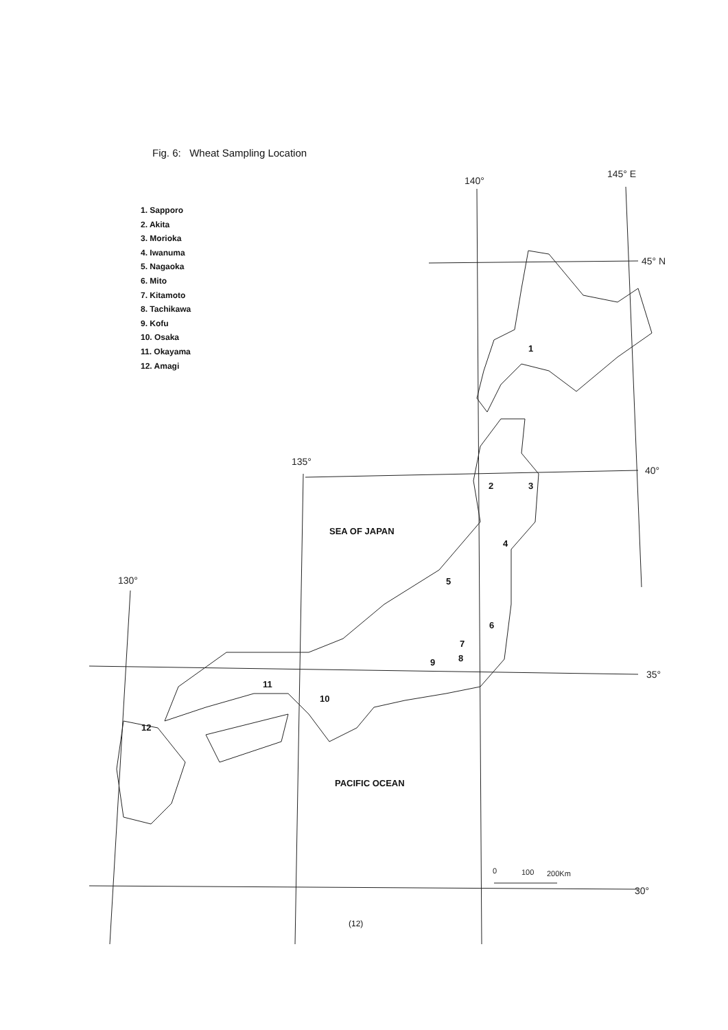140°
145° E
45° N
135°
40°
130°
35°
30°
1
2
3
4
5
6
7
8
9
10
11
12
SEA OF JAPAN
PACIFIC OCEAN
0
100
200Km
Fig. 6: Wheat Sampling Location
1. Sapporo
2. Akita
3. Morioka
4. Iwanuma
5. Nagaoka
6. Mito
7. Kitamoto
8. Tachikawa
9. Kofu
10. Osaka
11. Okayama
12. Amagi
(12)